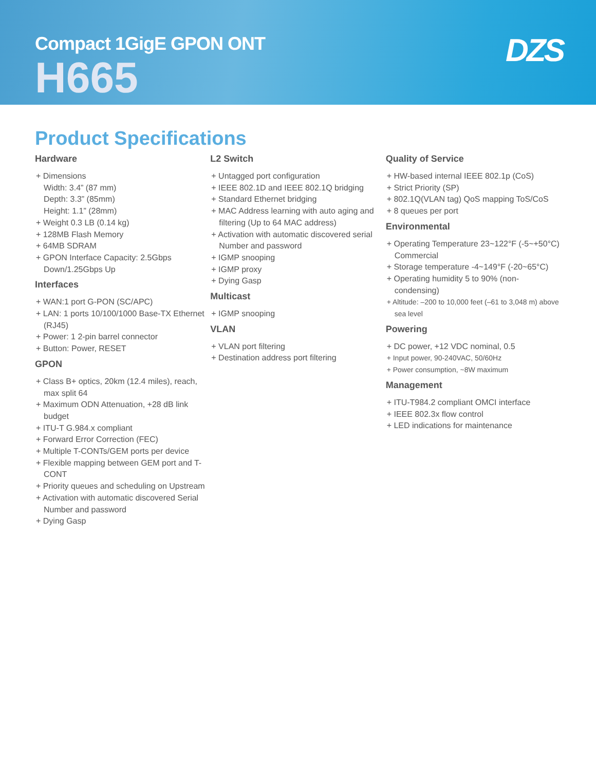Compact 1GigE GPON ONT
H665
DZS
Product Specifications
Hardware
+ Dimensions
Width: 3.4” (87 mm)
Depth: 3.3” (85mm)
Height: 1.1” (28mm)
+ Weight 0.3 LB (0.14 kg)
+ 128MB Flash Memory
+ 64MB SDRAM
+ GPON Interface Capacity: 2.5Gbps Down/1.25Gbps Up
Interfaces
+ WAN:1 port G-PON (SC/APC)
+ LAN: 1 ports 10/100/1000 Base-TX Ethernet (RJ45)
+ Power: 1 2-pin barrel connector
+ Button: Power, RESET
GPON
+ Class B+ optics, 20km (12.4 miles), reach, max split 64
+ Maximum ODN Attenuation, +28 dB link budget
+ ITU-T G.984.x compliant
+ Forward Error Correction (FEC)
+ Multiple T-CONTs/GEM ports per device
+ Flexible mapping between GEM port and T-CONT
+ Priority queues and scheduling on Upstream
+ Activation with automatic discovered Serial Number and password
+ Dying Gasp
L2 Switch
+ Untagged port configuration
+ IEEE 802.1D and IEEE 802.1Q bridging
+ Standard Ethernet bridging
+ MAC Address learning with auto aging and filtering (Up to 64 MAC address)
+ Activation with automatic discovered serial Number and password
+ IGMP snooping
+ IGMP proxy
+ Dying Gasp
Multicast
+ IGMP snooping
VLAN
+ VLAN port filtering
+ Destination address port filtering
Quality of Service
+ HW-based internal IEEE 802.1p (CoS)
+ Strict Priority (SP)
+ 802.1Q(VLAN tag) QoS mapping ToS/CoS
+ 8 queues per port
Environmental
+ Operating Temperature 23~122°F (-5~+50°C) Commercial
+ Storage temperature -4~149°F (-20~65°C)
+ Operating humidity 5 to 90% (non-condensing)
+ Altitude: –200 to 10,000 feet (–61 to 3,048 m) above sea level
Powering
+ DC power, +12 VDC nominal, 0.5
+ Input power, 90-240VAC, 50/60Hz
+ Power consumption, ~8W maximum
Management
+ ITU-T984.2 compliant OMCI interface
+ IEEE 802.3x flow control
+ LED indications for maintenance